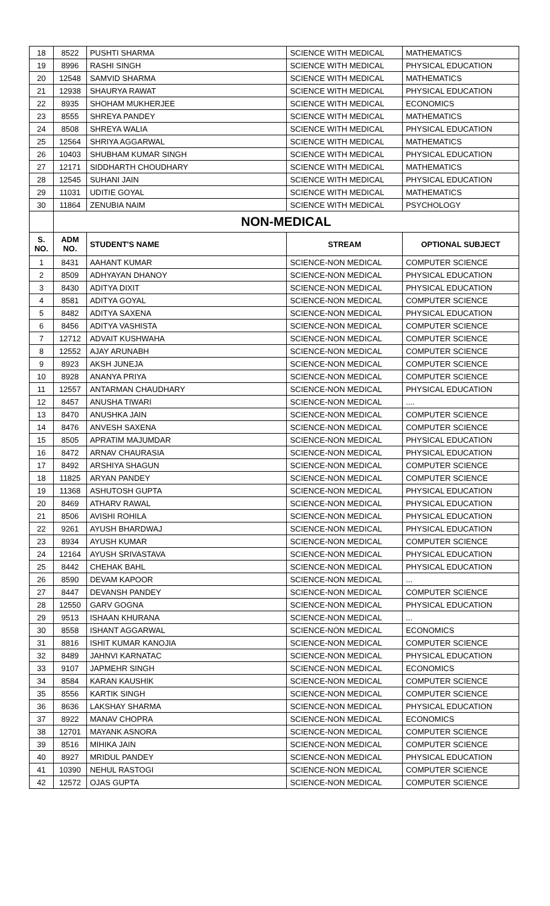| 18 | 8522 | PUSHTI SHARMA | SCIENCE WITH MEDICAL | MATHEMATICS |
| 19 | 8996 | RASHI SINGH | SCIENCE WITH MEDICAL | PHYSICAL EDUCATION |
| 20 | 12548 | SAMVID SHARMA | SCIENCE WITH MEDICAL | MATHEMATICS |
| 21 | 12938 | SHAURYA RAWAT | SCIENCE WITH MEDICAL | PHYSICAL EDUCATION |
| 22 | 8935 | SHOHAM MUKHERJEE | SCIENCE WITH MEDICAL | ECONOMICS |
| 23 | 8555 | SHREYA PANDEY | SCIENCE WITH MEDICAL | MATHEMATICS |
| 24 | 8508 | SHREYA WALIA | SCIENCE WITH MEDICAL | PHYSICAL EDUCATION |
| 25 | 12564 | SHRIYA AGGARWAL | SCIENCE WITH MEDICAL | MATHEMATICS |
| 26 | 10403 | SHUBHAM KUMAR SINGH | SCIENCE WITH MEDICAL | PHYSICAL EDUCATION |
| 27 | 12171 | SIDDHARTH CHOUDHARY | SCIENCE WITH MEDICAL | MATHEMATICS |
| 28 | 12545 | SUHANI JAIN | SCIENCE WITH MEDICAL | PHYSICAL EDUCATION |
| 29 | 11031 | UDITIE GOYAL | SCIENCE WITH MEDICAL | MATHEMATICS |
| 30 | 11864 | ZENUBIA NAIM | SCIENCE WITH MEDICAL | PSYCHOLOGY |
| | NON-MEDICAL | | | |
| S. NO. | ADM NO. | STUDENT'S NAME | STREAM | OPTIONAL SUBJECT |
| 1 | 8431 | AAHANT KUMAR | SCIENCE-NON MEDICAL | COMPUTER SCIENCE |
| 2 | 8509 | ADHYAYAN DHANOY | SCIENCE-NON MEDICAL | PHYSICAL EDUCATION |
| 3 | 8430 | ADITYA DIXIT | SCIENCE-NON MEDICAL | PHYSICAL EDUCATION |
| 4 | 8581 | ADITYA GOYAL | SCIENCE-NON MEDICAL | COMPUTER SCIENCE |
| 5 | 8482 | ADITYA SAXENA | SCIENCE-NON MEDICAL | PHYSICAL EDUCATION |
| 6 | 8456 | ADITYA VASHISTA | SCIENCE-NON MEDICAL | COMPUTER SCIENCE |
| 7 | 12712 | ADVAIT KUSHWAHA | SCIENCE-NON MEDICAL | COMPUTER SCIENCE |
| 8 | 12552 | AJAY ARUNABH | SCIENCE-NON MEDICAL | COMPUTER SCIENCE |
| 9 | 8923 | AKSH JUNEJA | SCIENCE-NON MEDICAL | COMPUTER SCIENCE |
| 10 | 8928 | ANANYA PRIYA | SCIENCE-NON MEDICAL | COMPUTER SCIENCE |
| 11 | 12557 | ANTARMAN CHAUDHARY | SCIENCE-NON MEDICAL | PHYSICAL EDUCATION |
| 12 | 8457 | ANUSHA TIWARI | SCIENCE-NON MEDICAL | .... |
| 13 | 8470 | ANUSHKA JAIN | SCIENCE-NON MEDICAL | COMPUTER SCIENCE |
| 14 | 8476 | ANVESH SAXENA | SCIENCE-NON MEDICAL | COMPUTER SCIENCE |
| 15 | 8505 | APRATIM MAJUMDAR | SCIENCE-NON MEDICAL | PHYSICAL EDUCATION |
| 16 | 8472 | ARNAV CHAURASIA | SCIENCE-NON MEDICAL | PHYSICAL EDUCATION |
| 17 | 8492 | ARSHIYA SHAGUN | SCIENCE-NON MEDICAL | COMPUTER SCIENCE |
| 18 | 11825 | ARYAN PANDEY | SCIENCE-NON MEDICAL | COMPUTER SCIENCE |
| 19 | 11368 | ASHUTOSH GUPTA | SCIENCE-NON MEDICAL | PHYSICAL EDUCATION |
| 20 | 8469 | ATHARV RAWAL | SCIENCE-NON MEDICAL | PHYSICAL EDUCATION |
| 21 | 8506 | AVISHI ROHILA | SCIENCE-NON MEDICAL | PHYSICAL EDUCATION |
| 22 | 9261 | AYUSH BHARDWAJ | SCIENCE-NON MEDICAL | PHYSICAL EDUCATION |
| 23 | 8934 | AYUSH KUMAR | SCIENCE-NON MEDICAL | COMPUTER SCIENCE |
| 24 | 12164 | AYUSH SRIVASTAVA | SCIENCE-NON MEDICAL | PHYSICAL EDUCATION |
| 25 | 8442 | CHEHAK BAHL | SCIENCE-NON MEDICAL | PHYSICAL EDUCATION |
| 26 | 8590 | DEVAM KAPOOR | SCIENCE-NON MEDICAL | ... |
| 27 | 8447 | DEVANSH PANDEY | SCIENCE-NON MEDICAL | COMPUTER SCIENCE |
| 28 | 12550 | GARV GOGNA | SCIENCE-NON MEDICAL | PHYSICAL EDUCATION |
| 29 | 9513 | ISHAAN KHURANA | SCIENCE-NON MEDICAL | ... |
| 30 | 8558 | ISHANT AGGARWAL | SCIENCE-NON MEDICAL | ECONOMICS |
| 31 | 8816 | ISHIT KUMAR KANOJIA | SCIENCE-NON MEDICAL | COMPUTER SCIENCE |
| 32 | 8489 | JAHNVI KARNATAC | SCIENCE-NON MEDICAL | PHYSICAL EDUCATION |
| 33 | 9107 | JAPMEHR SINGH | SCIENCE-NON MEDICAL | ECONOMICS |
| 34 | 8584 | KARAN KAUSHIK | SCIENCE-NON MEDICAL | COMPUTER SCIENCE |
| 35 | 8556 | KARTIK SINGH | SCIENCE-NON MEDICAL | COMPUTER SCIENCE |
| 36 | 8636 | LAKSHAY SHARMA | SCIENCE-NON MEDICAL | PHYSICAL EDUCATION |
| 37 | 8922 | MANAV CHOPRA | SCIENCE-NON MEDICAL | ECONOMICS |
| 38 | 12701 | MAYANK ASNORA | SCIENCE-NON MEDICAL | COMPUTER SCIENCE |
| 39 | 8516 | MIHIKA JAIN | SCIENCE-NON MEDICAL | COMPUTER SCIENCE |
| 40 | 8927 | MRIDUL PANDEY | SCIENCE-NON MEDICAL | PHYSICAL EDUCATION |
| 41 | 10390 | NEHUL RASTOGI | SCIENCE-NON MEDICAL | COMPUTER SCIENCE |
| 42 | 12572 | OJAS GUPTA | SCIENCE-NON MEDICAL | COMPUTER SCIENCE |